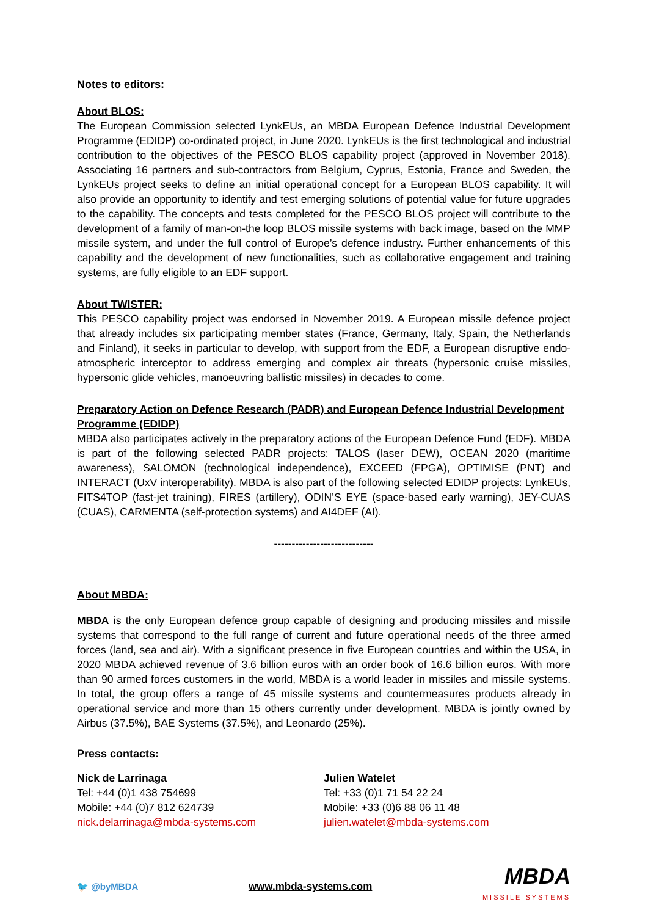Notes to editors:
About BLOS:
The European Commission selected LynkEUs, an MBDA European Defence Industrial Development Programme (EDIDP) co-ordinated project, in June 2020. LynkEUs is the first technological and industrial contribution to the objectives of the PESCO BLOS capability project (approved in November 2018). Associating 16 partners and sub-contractors from Belgium, Cyprus, Estonia, France and Sweden, the LynkEUs project seeks to define an initial operational concept for a European BLOS capability. It will also provide an opportunity to identify and test emerging solutions of potential value for future upgrades to the capability. The concepts and tests completed for the PESCO BLOS project will contribute to the development of a family of man-on-the loop BLOS missile systems with back image, based on the MMP missile system, and under the full control of Europe’s defence industry. Further enhancements of this capability and the development of new functionalities, such as collaborative engagement and training systems, are fully eligible to an EDF support.
About TWISTER:
This PESCO capability project was endorsed in November 2019. A European missile defence project that already includes six participating member states (France, Germany, Italy, Spain, the Netherlands and Finland), it seeks in particular to develop, with support from the EDF, a European disruptive endo-atmospheric interceptor to address emerging and complex air threats (hypersonic cruise missiles, hypersonic glide vehicles, manoeuvring ballistic missiles) in decades to come.
Preparatory Action on Defence Research (PADR) and European Defence Industrial Development Programme (EDIDP)
MBDA also participates actively in the preparatory actions of the European Defence Fund (EDF). MBDA is part of the following selected PADR projects: TALOS (laser DEW), OCEAN 2020 (maritime awareness), SALOMON (technological independence), EXCEED (FPGA), OPTIMISE (PNT) and INTERACT (UxV interoperability). MBDA is also part of the following selected EDIDP projects: LynkEUs, FITS4TOP (fast-jet training), FIRES (artillery), ODIN’S EYE (space-based early warning), JEY-CUAS (CUAS), CARMENTA (self-protection systems) and AI4DEF (AI).
----------------------------
About MBDA:
MBDA is the only European defence group capable of designing and producing missiles and missile systems that correspond to the full range of current and future operational needs of the three armed forces (land, sea and air). With a significant presence in five European countries and within the USA, in 2020 MBDA achieved revenue of 3.6 billion euros with an order book of 16.6 billion euros. With more than 90 armed forces customers in the world, MBDA is a world leader in missiles and missile systems. In total, the group offers a range of 45 missile systems and countermeasures products already in operational service and more than 15 others currently under development. MBDA is jointly owned by Airbus (37.5%), BAE Systems (37.5%), and Leonardo (25%).
Press contacts:
Nick de Larrinaga
Tel: +44 (0)1 438 754699
Mobile: +44 (0)7 812 624739
nick.delarrinaga@mbda-systems.com
Julien Watelet
Tel: +33 (0)1 71 54 22 24
Mobile: +33 (0)6 88 06 11 48
julien.watelet@mbda-systems.com
🐦 @byMBDA www.mbda-systems.com
MBDA
MISSILE SYSTEMS